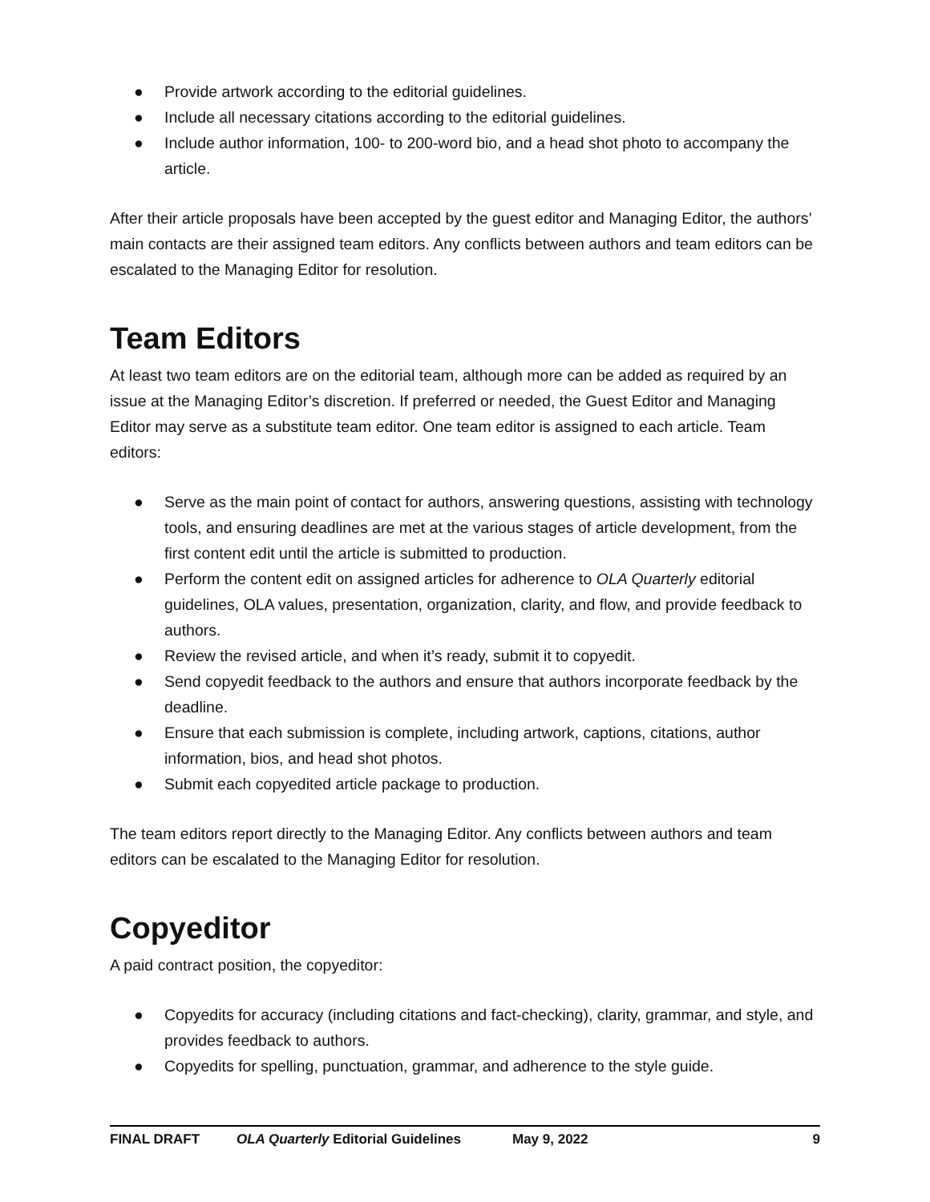● Provide artwork according to the editorial guidelines.
● Include all necessary citations according to the editorial guidelines.
● Include author information, 100- to 200-word bio, and a head shot photo to accompany the article.
After their article proposals have been accepted by the guest editor and Managing Editor, the authors’ main contacts are their assigned team editors. Any conflicts between authors and team editors can be escalated to the Managing Editor for resolution.
Team Editors
At least two team editors are on the editorial team, although more can be added as required by an issue at the Managing Editor’s discretion. If preferred or needed, the Guest Editor and Managing Editor may serve as a substitute team editor. One team editor is assigned to each article. Team editors:
● Serve as the main point of contact for authors, answering questions, assisting with technology tools, and ensuring deadlines are met at the various stages of article development, from the first content edit until the article is submitted to production.
● Perform the content edit on assigned articles for adherence to OLA Quarterly editorial guidelines, OLA values, presentation, organization, clarity, and flow, and provide feedback to authors.
● Review the revised article, and when it’s ready, submit it to copyedit.
● Send copyedit feedback to the authors and ensure that authors incorporate feedback by the deadline.
● Ensure that each submission is complete, including artwork, captions, citations, author information, bios, and head shot photos.
● Submit each copyedited article package to production.
The team editors report directly to the Managing Editor. Any conflicts between authors and team editors can be escalated to the Managing Editor for resolution.
Copyeditor
A paid contract position, the copyeditor:
● Copyedits for accuracy (including citations and fact-checking), clarity, grammar, and style, and provides feedback to authors.
● Copyedits for spelling, punctuation, grammar, and adherence to the style guide.
FINAL DRAFT OLA Quarterly Editorial Guidelines May 9, 2022 9